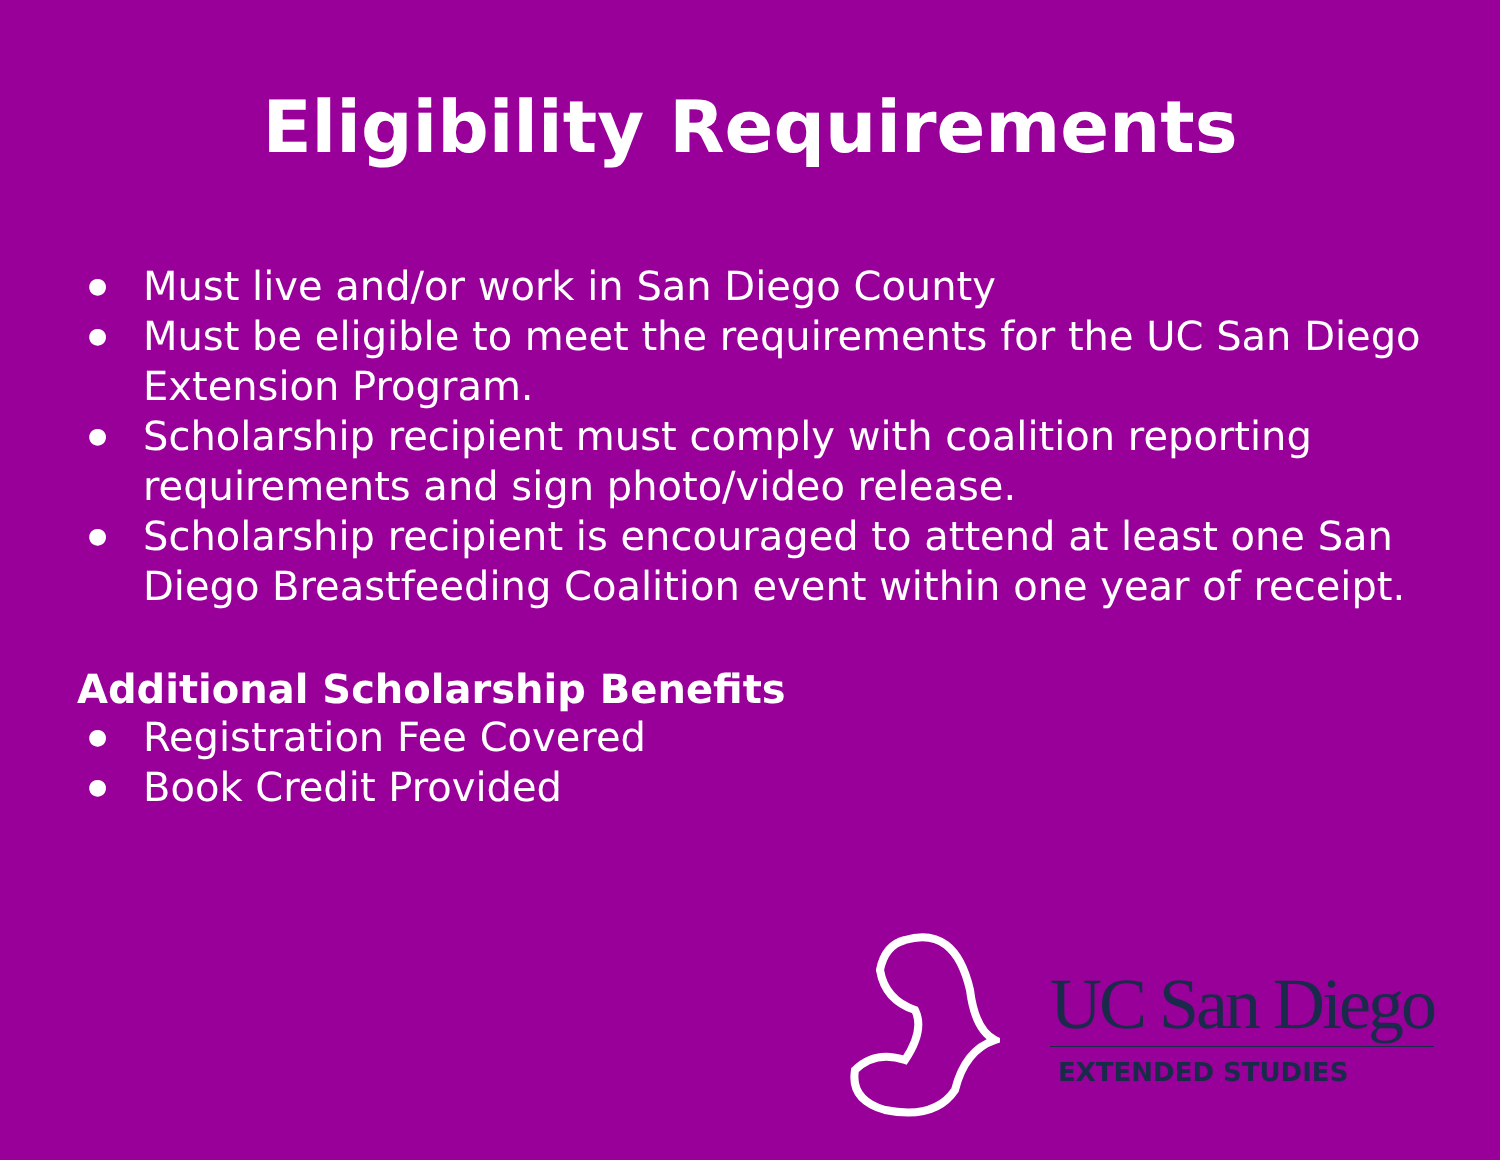Eligibility Requirements
● Must live and/or work in San Diego County
● Must be eligible to meet the requirements for the UC San Diego Extension Program.
● Scholarship recipient must comply with coalition reporting requirements and sign photo/video release.
● Scholarship recipient is encouraged to attend at least one San Diego Breastfeeding Coalition event within one year of receipt.
Additional Scholarship Benefits
● Registration Fee Covered
● Book Credit Provided
UC San Diego
EXTENDED STUDIES